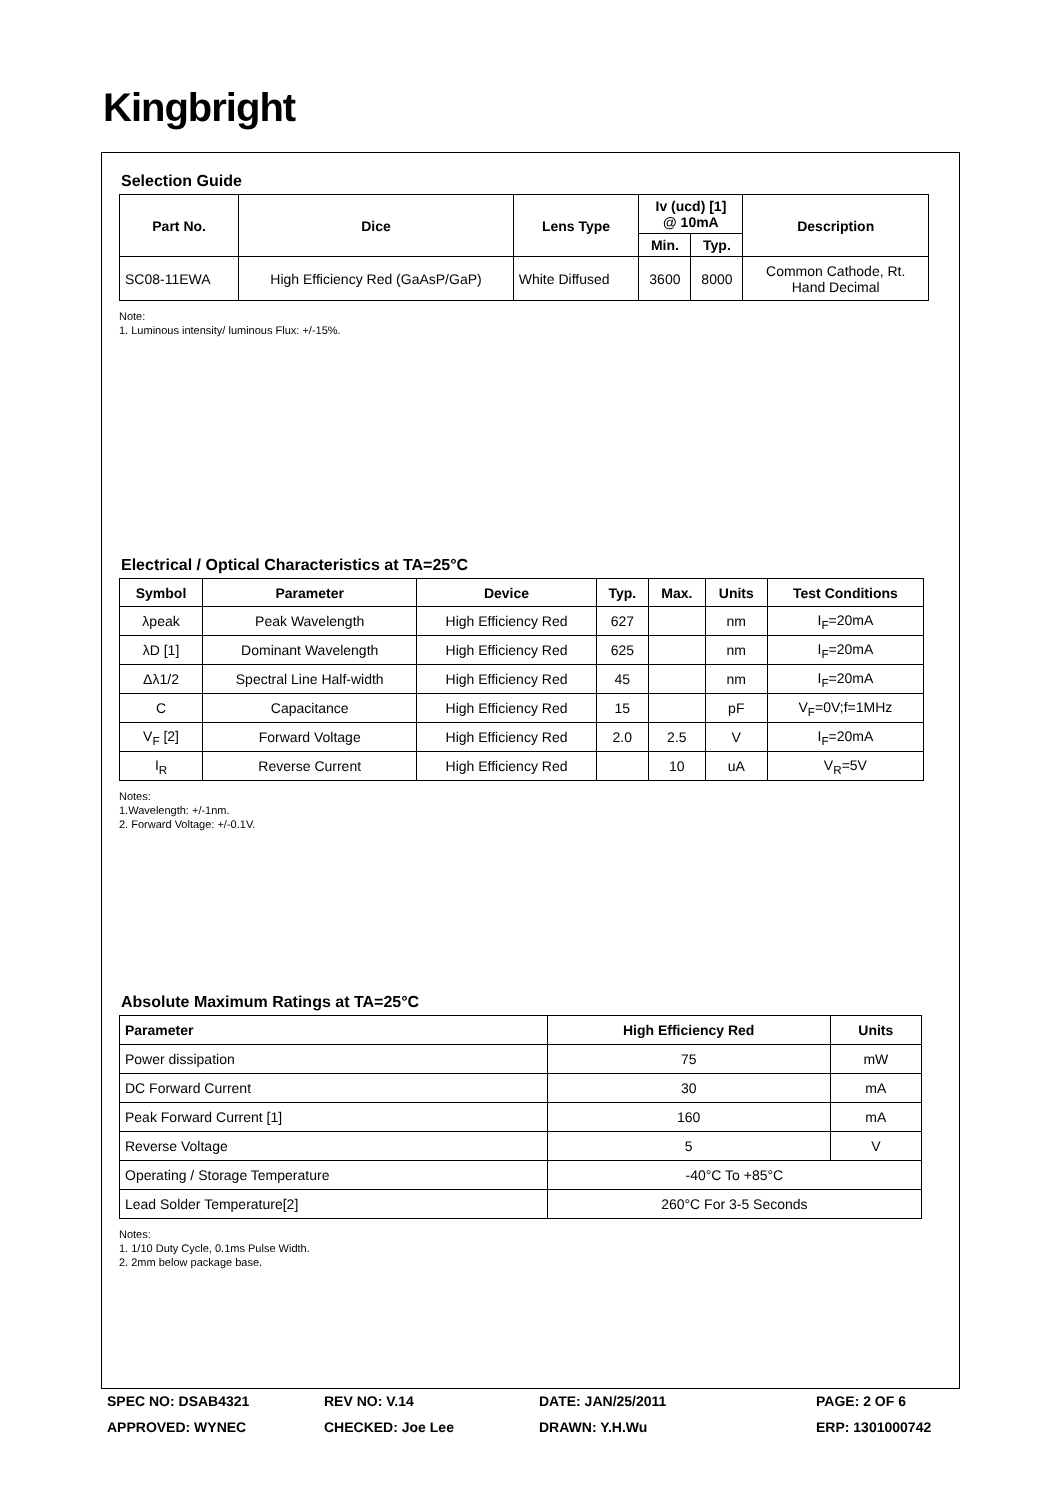Kingbright
Selection Guide
| Part No. | Dice | Lens Type | Iv (ucd) [1] @ 10mA | | Description |
| --- | --- | --- | --- | --- | --- |
| | | | Min. | Typ. | |
| SC08-11EWA | High Efficiency Red (GaAsP/GaP) | White Diffused | 3600 | 8000 | Common Cathode, Rt. Hand Decimal |
Note:
1. Luminous intensity/ luminous Flux: +/-15%.
Electrical / Optical Characteristics at TA=25°C
| Symbol | Parameter | Device | Typ. | Max. | Units | Test Conditions |
| --- | --- | --- | --- | --- | --- | --- |
| λpeak | Peak Wavelength | High Efficiency Red | 627 | | nm | I<sub>F</sub>=20mA |
| λD [1] | Dominant Wavelength | High Efficiency Red | 625 | | nm | I<sub>F</sub>=20mA |
| Δλ1/2 | Spectral Line Half-width | High Efficiency Red | 45 | | nm | I<sub>F</sub>=20mA |
| C | Capacitance | High Efficiency Red | 15 | | pF | V<sub>F</sub>=0V;f=1MHz |
| V<sub>F</sub> [2] | Forward Voltage | High Efficiency Red | 2.0 | 2.5 | V | I<sub>F</sub>=20mA |
| I<sub>R</sub> | Reverse Current | High Efficiency Red | | 10 | uA | V<sub>R</sub>=5V |
Notes:
1.Wavelength: +/-1nm.
2. Forward Voltage: +/-0.1V.
Absolute Maximum Ratings at TA=25°C
| Parameter | High Efficiency Red | Units |
| --- | --- | --- |
| Power dissipation | 75 | mW |
| DC Forward Current | 30 | mA |
| Peak Forward Current [1] | 160 | mA |
| Reverse Voltage | 5 | V |
| Operating / Storage Temperature | -40°C To +85°C | |
| Lead Solder Temperature[2] | 260°C For 3-5 Seconds | |
Notes:
1. 1/10 Duty Cycle, 0.1ms Pulse Width.
2. 2mm below package base.
SPEC NO: DSAB4321
REV NO: V.14
DATE: JAN/25/2011
PAGE: 2 OF 6
APPROVED: WYNEC
CHECKED: Joe Lee
DRAWN: Y.H.Wu
ERP: 1301000742